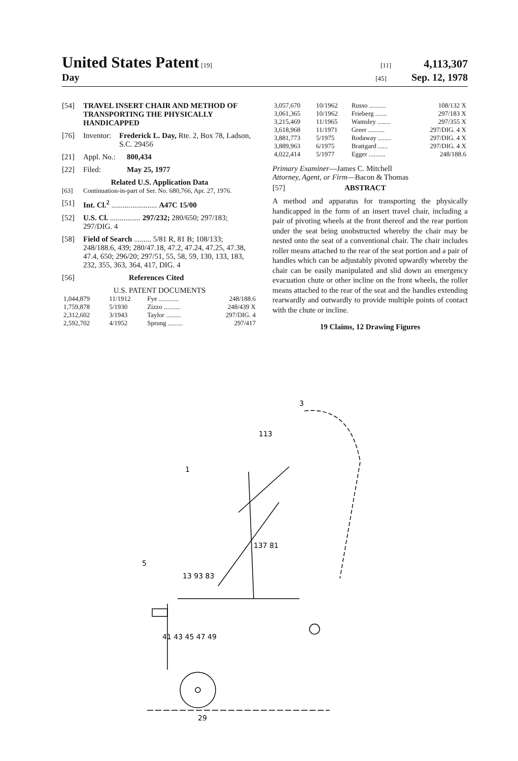United States Patent [19] [11] 4,113,307
Day
[45] Sep. 12, 1978
[54] TRAVEL INSERT CHAIR AND METHOD OF TRANSPORTING THE PHYSICALLY HANDICAPPED
[76] Inventor: Frederick L. Day, Rte. 2, Box 78, Ladson, S.C. 29456
[21] Appl. No.: 800,434
[22] Filed: May 25, 1977
Related U.S. Application Data
[63] Continuation-in-part of Ser. No. 680,766, Apr. 27, 1976.
[51] Int. Cl.<sup>2</sup> ........................ A47C 15/00
[52] U.S. Cl. ................ 297/232; 280/650; 297/183; 297/DIG. 4
[58] Field of Search ......... 5/81 R, 81 B; 108/133; 248/188.6, 439; 280/47.18, 47.2, 47.24, 47.25, 47.38, 47.4, 650; 296/20; 297/51, 55, 58, 59, 130, 133, 183, 232, 355, 363, 364, 417, DIG. 4
[56] References Cited
U.S. PATENT DOCUMENTS
| 1,044,879 | 11/1912 | Fye ............ | 248/188.6 |
| 1,759,878 | 5/1930 | Zizzo .......... | 248/439 X |
| 2,312,602 | 3/1943 | Taylor ......... | 297/DIG. 4 |
| 2,592,702 | 4/1952 | Sprung ......... | 297/417 |
| 3,057,670 | 10/1962 | Russo .......... | 108/132 X |
| 3,061,365 | 10/1962 | Frieberg ....... | 297/183 X |
| 3,215,469 | 11/1965 | Wamsley ........ | 297/355 X |
| 3,618,968 | 11/1971 | Greer .......... | 297/DIG. 4 X |
| 3,881,773 | 5/1975 | Rodaway ........ | 297/DIG. 4 X |
| 3,889,963 | 6/1975 | Brattgard ...... | 297/DIG. 4 X |
| 4,022,414 | 5/1977 | Egger .......... | 248/188.6 |
Primary Examiner—James C. Mitchell
Attorney, Agent, or Firm—Bacon & Thomas
[57] ABSTRACT
A method and apparatus for transporting the physically handicapped in the form of an insert travel chair, including a pair of pivoting wheels at the front thereof and the rear portion under the seat being unobstructed whereby the chair may be nested onto the seat of a conventional chair. The chair includes roller means attached to the rear of the seat portion and a pair of handles which can be adjustably pivoted upwardly whereby the chair can be easily manipulated and slid down an emergency evacuation chute or other incline on the front wheels, the roller means attached to the rear of the seat and the handles extending rearwardly and outwardly to provide multiple points of contact with the chute or incline.
19 Claims, 12 Drawing Figures
3
113
1
137 81
5
13 93 83
41 43 45 47 49
29